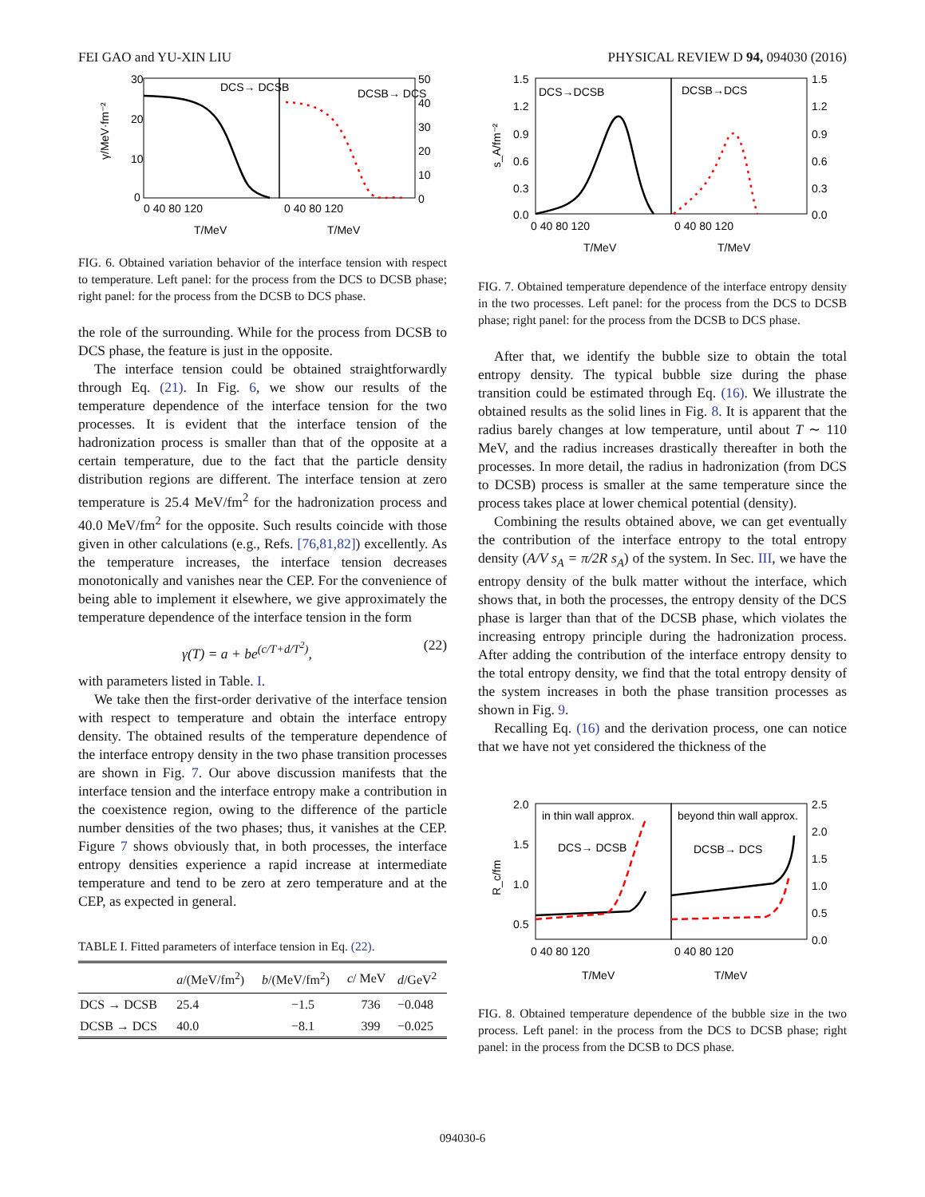FEI GAO and YU-XIN LIU PHYSICAL REVIEW D 94, 094030 (2016)
30
20
10
0
50
40
30
20
10
0
DCS→ DCSB
DCSB→ DCS
0 40 80 120
0 40 80 120
T/MeV
T/MeV
γ/MeV·fm⁻²
FIG. 6. Obtained variation behavior of the interface tension with respect to temperature. Left panel: for the process from the DCS to DCSB phase; right panel: for the process from the DCSB to DCS phase.
the role of the surrounding. While for the process from DCSB to DCS phase, the feature is just in the opposite.
The interface tension could be obtained straightforwardly through Eq. (21). In Fig. 6, we show our results of the temperature dependence of the interface tension for the two processes. It is evident that the interface tension of the hadronization process is smaller than that of the opposite at a certain temperature, due to the fact that the particle density distribution regions are different. The interface tension at zero temperature is 25.4 MeV/fm<sup>2</sup> for the hadronization process and 40.0 MeV/fm<sup>2</sup> for the opposite. Such results coincide with those given in other calculations (e.g., Refs. [76,81,82]) excellently. As the temperature increases, the interface tension decreases monotonically and vanishes near the CEP. For the convenience of being able to implement it elsewhere, we give approximately the temperature dependence of the interface tension in the form
γ(T) = a + be<sup>(c/T+d/T<sup>2</sup>)</sup>, (22)
with parameters listed in Table. I.
We take then the first-order derivative of the interface tension with respect to temperature and obtain the interface entropy density. The obtained results of the temperature dependence of the interface entropy density in the two phase transition processes are shown in Fig. 7. Our above discussion manifests that the interface tension and the interface entropy make a contribution in the coexistence region, owing to the difference of the particle number densities of the two phases; thus, it vanishes at the CEP. Figure 7 shows obviously that, in both processes, the interface entropy densities experience a rapid increase at intermediate temperature and tend to be zero at zero temperature and at the CEP, as expected in general.
TABLE I. Fitted parameters of interface tension in Eq. (22).
| | a /(MeV/fm<sup>2</sup>) | b /(MeV/fm<sup>2</sup>) | c / MeV | d /GeV<sup>2</sup> |
| --- | --- | --- | --- | --- |
| DCS → DCSB | 25.4 | −1.5 | 736 | −0.048 |
| DCSB → DCS | 40.0 | −8.1 | 399 | −0.025 |
1.5
1.2
0.9
0.6
0.3
0.0
1.5
1.2
0.9
0.6
0.3
0.0
DCS→DCSB
DCSB→DCS
0 40 80 120
0 40 80 120
T/MeV
T/MeV
s_A/fm⁻²
FIG. 7. Obtained temperature dependence of the interface entropy density in the two processes. Left panel: for the process from the DCS to DCSB phase; right panel: for the process from the DCSB to DCS phase.
After that, we identify the bubble size to obtain the total entropy density. The typical bubble size during the phase transition could be estimated through Eq. (16). We illustrate the obtained results as the solid lines in Fig. 8. It is apparent that the radius barely changes at low temperature, until about T ∼ 110 MeV, and the radius increases drastically thereafter in both the processes. In more detail, the radius in hadronization (from DCS to DCSB) process is smaller at the same temperature since the process takes place at lower chemical potential (density).
Combining the results obtained above, we can get eventually the contribution of the interface entropy to the total entropy density (A/V s<sub>A</sub> = π/2R s<sub>A</sub>) of the system. In Sec. III, we have the entropy density of the bulk matter without the interface, which shows that, in both the processes, the entropy density of the DCS phase is larger than that of the DCSB phase, which violates the increasing entropy principle during the hadronization process. After adding the contribution of the interface entropy density to the total entropy density, we find that the total entropy density of the system increases in both the phase transition processes as shown in Fig. 9.
Recalling Eq. (16) and the derivation process, one can notice that we have not yet considered the thickness of the
2.0
1.5
1.0
0.5
2.5
2.0
1.5
1.0
0.5
0.0
in thin wall approx.
beyond thin wall approx.
DCS→ DCSB
DCSB→ DCS
0 40 80 120
0 40 80 120
T/MeV
T/MeV
R_c/fm
FIG. 8. Obtained temperature dependence of the bubble size in the two process. Left panel: in the process from the DCS to DCSB phase; right panel: in the process from the DCSB to DCS phase.
094030-6